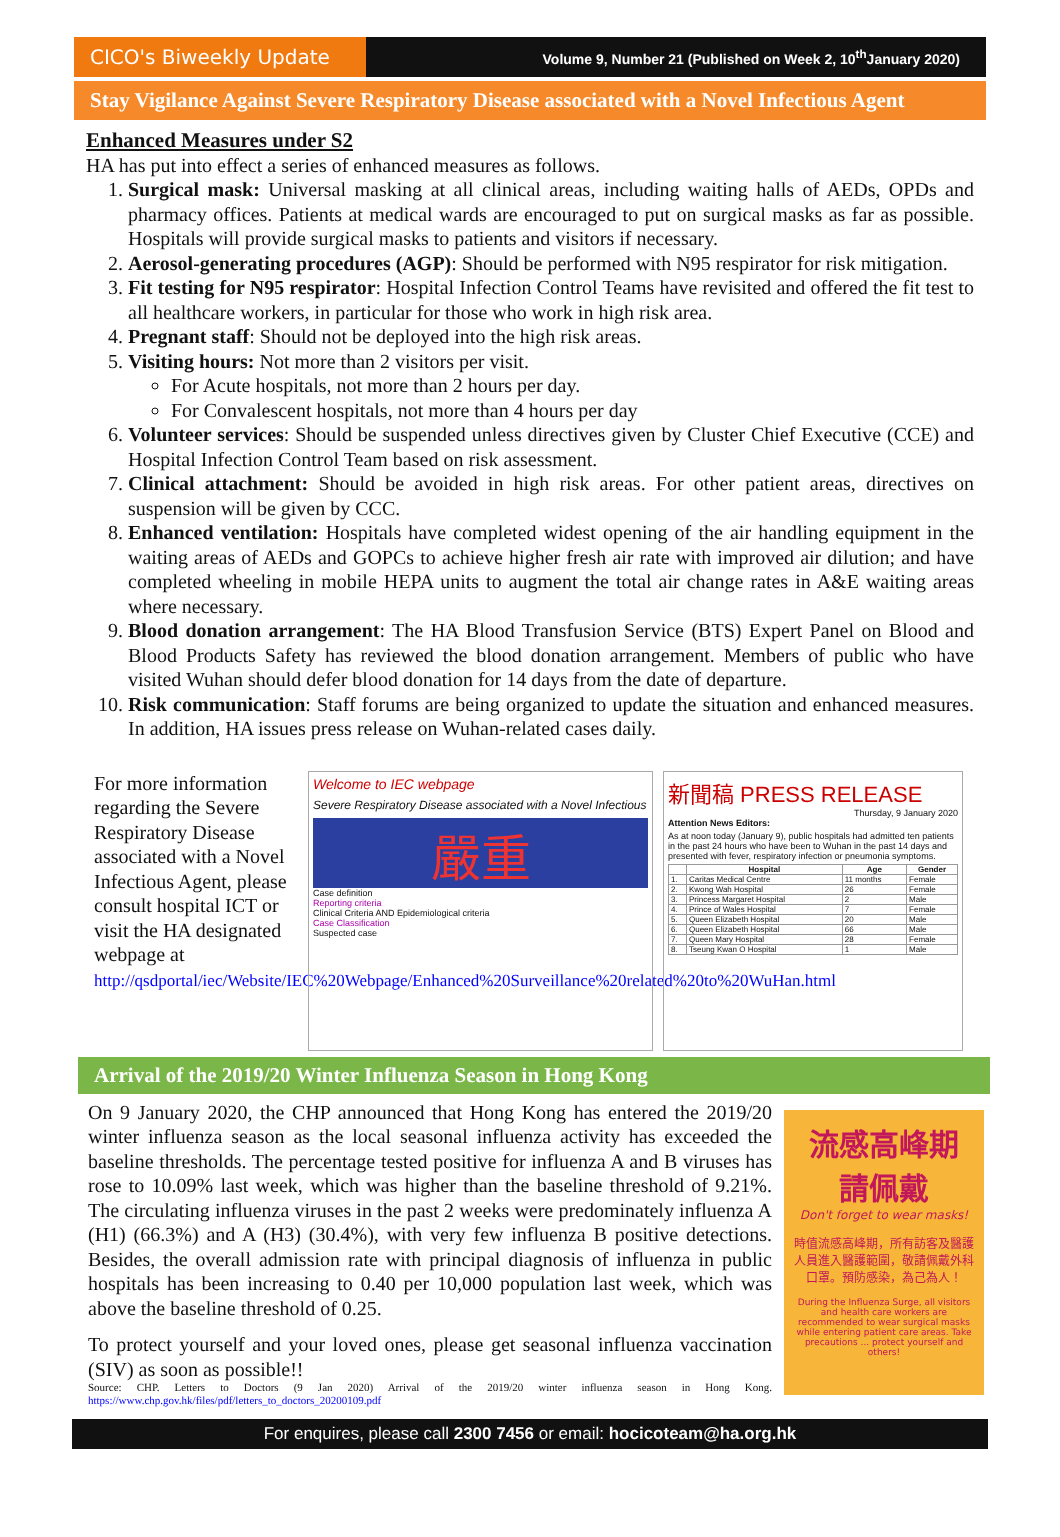CICO's Biweekly Update
Volume 9, Number 21 (Published on Week 2, 10<sup>th</sup>January 2020)
Stay Vigilance Against Severe Respiratory Disease associated with a Novel Infectious Agent
Enhanced Measures under S2
HA has put into effect a series of enhanced measures as follows.
1. Surgical mask: Universal masking at all clinical areas, including waiting halls of AEDs, OPDs and pharmacy offices. Patients at medical wards are encouraged to put on surgical masks as far as possible. Hospitals will provide surgical masks to patients and visitors if necessary.
2. Aerosol-generating procedures (AGP): Should be performed with N95 respirator for risk mitigation.
3. Fit testing for N95 respirator: Hospital Infection Control Teams have revisited and offered the fit test to all healthcare workers, in particular for those who work in high risk area.
4. Pregnant staff: Should not be deployed into the high risk areas.
5. Visiting hours: Not more than 2 visitors per visit.
For Acute hospitals, not more than 2 hours per day.
For Convalescent hospitals, not more than 4 hours per day
6. Volunteer services: Should be suspended unless directives given by Cluster Chief Executive (CCE) and Hospital Infection Control Team based on risk assessment.
7. Clinical attachment: Should be avoided in high risk areas. For other patient areas, directives on suspension will be given by CCC.
8. Enhanced ventilation: Hospitals have completed widest opening of the air handling equipment in the waiting areas of AEDs and GOPCs to achieve higher fresh air rate with improved air dilution; and have completed wheeling in mobile HEPA units to augment the total air change rates in A&E waiting areas where necessary.
9. Blood donation arrangement: The HA Blood Transfusion Service (BTS) Expert Panel on Blood and Blood Products Safety has reviewed the blood donation arrangement. Members of public who have visited Wuhan should defer blood donation for 14 days from the date of departure.
10. Risk communication: Staff forums are being organized to update the situation and enhanced measures. In addition, HA issues press release on Wuhan-related cases daily.
For more information regarding the Severe Respiratory Disease associated with a Novel Infectious Agent, please consult hospital ICT or visit the HA designated webpage at http://qsdportal/iec/Website/IEC%20Webpage/Enhanced%20Surveillance%20related%20to%20WuHan.html
Welcome to IEC webpage
Severe Respiratory Disease associated with a Novel Infectious
嚴重
Case definition
Reporting criteria
Clinical Criteria AND Epidemiological criteria
Case Classification
Suspected case
新聞稿 PRESS RELEASE
Thursday, 9 January 2020
Attention News Editors:
As at noon today (January 9), public hospitals had admitted ten patients in the past 24 hours who have been to Wuhan in the past 14 days and presented with fever, respiratory infection or pneumonia symptoms.
| | Hospital | Age | Gender |
| --- | --- | --- | --- |
| 1. | Caritas Medical Centre | 11 months | Female |
| 2. | Kwong Wah Hospital | 26 | Female |
| 3. | Princess Margaret Hospital | 2 | Male |
| 4. | Prince of Wales Hospital | 7 | Female |
| 5. | Queen Elizabeth Hospital | 20 | Male |
| 6. | Queen Elizabeth Hospital | 66 | Male |
| 7. | Queen Mary Hospital | 28 | Female |
| 8. | Tseung Kwan O Hospital | 1 | Male |
Arrival of the 2019/20 Winter Influenza Season in Hong Kong
On 9 January 2020, the CHP announced that Hong Kong has entered the 2019/20 winter influenza season as the local seasonal influenza activity has exceeded the baseline thresholds. The percentage tested positive for influenza A and B viruses has rose to 10.09% last week, which was higher than the baseline threshold of 9.21%. The circulating influenza viruses in the past 2 weeks were predominately influenza A (H1) (66.3%) and A (H3) (30.4%), with very few influenza B positive detections. Besides, the overall admission rate with principal diagnosis of influenza in public hospitals has been increasing to 0.40 per 10,000 population last week, which was above the baseline threshold of 0.25.
To protect yourself and your loved ones, please get seasonal influenza vaccination (SIV) as soon as possible!!
Source: CHP. Letters to Doctors (9 Jan 2020) Arrival of the 2019/20 winter influenza season in Hong Kong. https://www.chp.gov.hk/files/pdf/letters_to_doctors_20200109.pdf
流感高峰期
請佩戴
Don't forget to wear masks!
時值流感高峰期，所有訪客及醫護人員進入醫護範圍，敬請佩戴外科口罩。預防感染，為己為人！
During the Influenza Surge, all visitors and health care workers are recommended to wear surgical masks while entering patient care areas. Take precautions ... protect yourself and others!
For enquires, please call 2300 7456 or email: hocicoteam@ha.org.hk